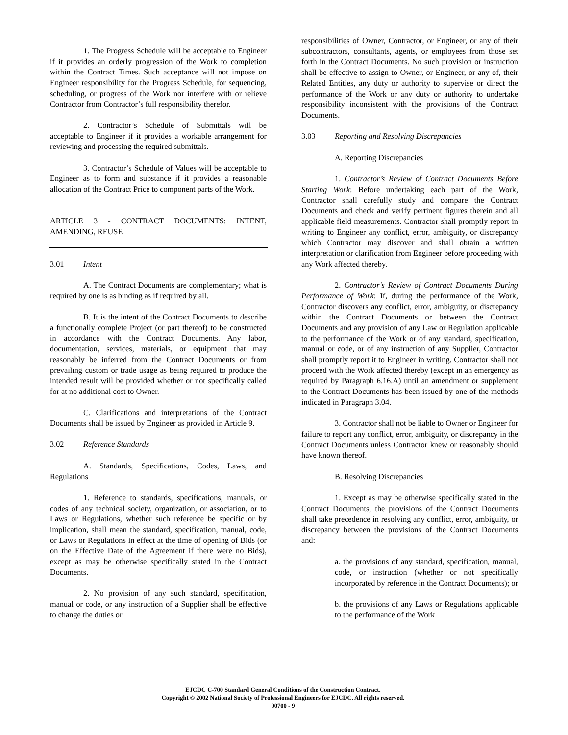1. The Progress Schedule will be acceptable to Engineer if it provides an orderly progression of the Work to completion within the Contract Times. Such acceptance will not impose on Engineer responsibility for the Progress Schedule, for sequencing, scheduling, or progress of the Work nor interfere with or relieve Contractor from Contractor’s full responsibility therefor.
2. Contractor’s Schedule of Submittals will be acceptable to Engineer if it provides a workable arrangement for reviewing and processing the required submittals.
3. Contractor’s Schedule of Values will be acceptable to Engineer as to form and substance if it provides a reasonable allocation of the Contract Price to component parts of the Work.
ARTICLE 3 - CONTRACT DOCUMENTS: INTENT, AMENDING, REUSE
3.01 Intent
A. The Contract Documents are complementary; what is required by one is as binding as if required by all.
B. It is the intent of the Contract Documents to describe a functionally complete Project (or part thereof) to be constructed in accordance with the Contract Documents. Any labor, documentation, services, materials, or equipment that may reasonably be inferred from the Contract Documents or from prevailing custom or trade usage as being required to produce the intended result will be provided whether or not specifically called for at no additional cost to Owner.
C. Clarifications and interpretations of the Contract Documents shall be issued by Engineer as provided in Article 9.
3.02 Reference Standards
A. Standards, Specifications, Codes, Laws, and Regulations
1. Reference to standards, specifications, manuals, or codes of any technical society, organization, or association, or to Laws or Regulations, whether such reference be specific or by implication, shall mean the standard, specification, manual, code, or Laws or Regulations in effect at the time of opening of Bids (or on the Effective Date of the Agreement if there were no Bids), except as may be otherwise specifically stated in the Contract Documents.
2. No provision of any such standard, specification, manual or code, or any instruction of a Supplier shall be effective to change the duties or
responsibilities of Owner, Contractor, or Engineer, or any of their subcontractors, consultants, agents, or employees from those set forth in the Contract Documents. No such provision or instruction shall be effective to assign to Owner, or Engineer, or any of, their Related Entities, any duty or authority to supervise or direct the performance of the Work or any duty or authority to undertake responsibility inconsistent with the provisions of the Contract Documents.
3.03 Reporting and Resolving Discrepancies
A. Reporting Discrepancies
1. Contractor’s Review of Contract Documents Before Starting Work: Before undertaking each part of the Work, Contractor shall carefully study and compare the Contract Documents and check and verify pertinent figures therein and all applicable field measurements. Contractor shall promptly report in writing to Engineer any conflict, error, ambiguity, or discrepancy which Contractor may discover and shall obtain a written interpretation or clarification from Engineer before proceeding with any Work affected thereby.
2. Contractor’s Review of Contract Documents During Performance of Work: If, during the performance of the Work, Contractor discovers any conflict, error, ambiguity, or discrepancy within the Contract Documents or between the Contract Documents and any provision of any Law or Regulation applicable to the performance of the Work or of any standard, specification, manual or code, or of any instruction of any Supplier, Contractor shall promptly report it to Engineer in writing. Contractor shall not proceed with the Work affected thereby (except in an emergency as required by Paragraph 6.16.A) until an amendment or supplement to the Contract Documents has been issued by one of the methods indicated in Paragraph 3.04.
3. Contractor shall not be liable to Owner or Engineer for failure to report any conflict, error, ambiguity, or discrepancy in the Contract Documents unless Contractor knew or reasonably should have known thereof.
B. Resolving Discrepancies
1. Except as may be otherwise specifically stated in the Contract Documents, the provisions of the Contract Documents shall take precedence in resolving any conflict, error, ambiguity, or discrepancy between the provisions of the Contract Documents and:
a. the provisions of any standard, specification, manual, code, or instruction (whether or not specifically incorporated by reference in the Contract Documents); or
b. the provisions of any Laws or Regulations applicable to the performance of the Work
EJCDC C-700 Standard General Conditions of the Construction Contract.
Copyright © 2002 National Society of Professional Engineers for EJCDC. All rights reserved.
00700 - 9